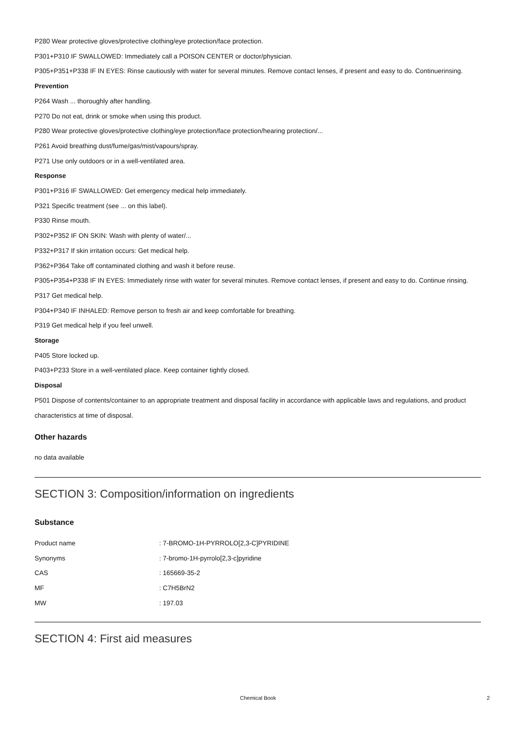P280 Wear protective gloves/protective clothing/eye protection/face protection.
P301+P310 IF SWALLOWED: Immediately call a POISON CENTER or doctor/physician.
P305+P351+P338 IF IN EYES: Rinse cautiously with water for several minutes. Remove contact lenses, if present and easy to do. Continuerinsing.
Prevention
P264 Wash ... thoroughly after handling.
P270 Do not eat, drink or smoke when using this product.
P280 Wear protective gloves/protective clothing/eye protection/face protection/hearing protection/...
P261 Avoid breathing dust/fume/gas/mist/vapours/spray.
P271 Use only outdoors or in a well-ventilated area.
Response
P301+P316 IF SWALLOWED: Get emergency medical help immediately.
P321 Specific treatment (see ... on this label).
P330 Rinse mouth.
P302+P352 IF ON SKIN: Wash with plenty of water/...
P332+P317 If skin irritation occurs: Get medical help.
P362+P364 Take off contaminated clothing and wash it before reuse.
P305+P354+P338 IF IN EYES: Immediately rinse with water for several minutes. Remove contact lenses, if present and easy to do. Continue rinsing.
P317 Get medical help.
P304+P340 IF INHALED: Remove person to fresh air and keep comfortable for breathing.
P319 Get medical help if you feel unwell.
Storage
P405 Store locked up.
P403+P233 Store in a well-ventilated place. Keep container tightly closed.
Disposal
P501 Dispose of contents/container to an appropriate treatment and disposal facility in accordance with applicable laws and regulations, and product characteristics at time of disposal.
Other hazards
no data available
SECTION 3: Composition/information on ingredients
Substance
| Product name | : 7-BROMO-1H-PYRROLO[2,3-C]PYRIDINE |
| Synonyms | : 7-bromo-1H-pyrrolo[2,3-c]pyridine |
| CAS | : 165669-35-2 |
| MF | : C7H5BrN2 |
| MW | : 197.03 |
SECTION 4: First aid measures
Chemical Book 2